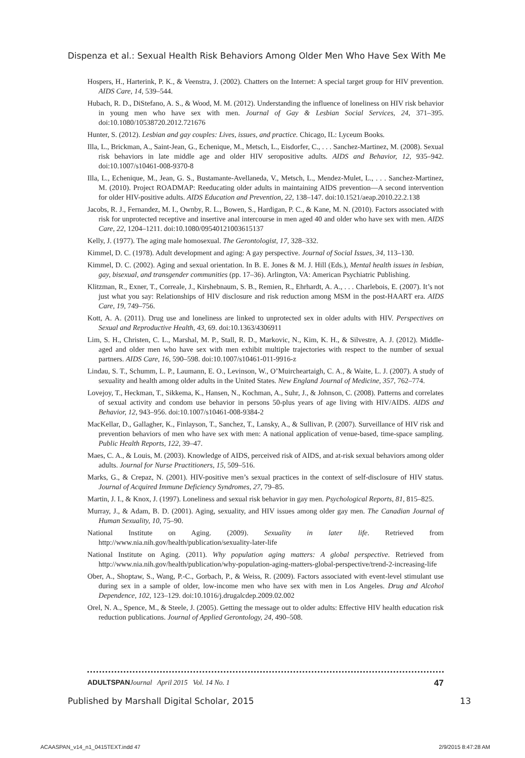Dispenza et al.: Sexual Health Risk Behaviors Among Older Men Who Have Sex With Me
Hospers, H., Harterink, P. K., & Veenstra, J. (2002). Chatters on the Internet: A special target group for HIV prevention. AIDS Care, 14, 539–544.
Hubach, R. D., DiStefano, A. S., & Wood, M. M. (2012). Understanding the influence of loneliness on HIV risk behavior in young men who have sex with men. Journal of Gay & Lesbian Social Services, 24, 371–395. doi:10.1080/10538720.2012.721676
Hunter, S. (2012). Lesbian and gay couples: Lives, issues, and practice. Chicago, IL: Lyceum Books.
Illa, L., Brickman, A., Saint-Jean, G., Echenique, M., Metsch, L., Eisdorfer, C., . . . Sanchez-Martinez, M. (2008). Sexual risk behaviors in late middle age and older HIV seropositive adults. AIDS and Behavior, 12, 935–942. doi:10.1007/s10461-008-9370-8
Illa, L., Echenique, M., Jean, G. S., Bustamante-Avellaneda, V., Metsch, L., Mendez-Mulet, L., . . . Sanchez-Martinez, M. (2010). Project ROADMAP: Reeducating older adults in maintaining AIDS prevention—A second intervention for older HIV-positive adults. AIDS Education and Prevention, 22, 138–147. doi:10.1521/aeap.2010.22.2.138
Jacobs, R. J., Fernandez, M. I., Ownby, R. L., Bowen, S., Hardigan, P. C., & Kane, M. N. (2010). Factors associated with risk for unprotected receptive and insertive anal intercourse in men aged 40 and older who have sex with men. AIDS Care, 22, 1204–1211. doi:10.1080/09540121003615137
Kelly, J. (1977). The aging male homosexual. The Gerontologist, 17, 328–332.
Kimmel, D. C. (1978). Adult development and aging: A gay perspective. Journal of Social Issues, 34, 113–130.
Kimmel, D. C. (2002). Aging and sexual orientation. In B. E. Jones & M. J. Hill (Eds.), Mental health issues in lesbian, gay, bisexual, and transgender communities (pp. 17–36). Arlington, VA: American Psychiatric Publishing.
Klitzman, R., Exner, T., Correale, J., Kirshebnaum, S. B., Remien, R., Ehrhardt, A. A., . . . Charlebois, E. (2007). It’s not just what you say: Relationships of HIV disclosure and risk reduction among MSM in the post-HAART era. AIDS Care, 19, 749–756.
Kott, A. A. (2011). Drug use and loneliness are linked to unprotected sex in older adults with HIV. Perspectives on Sexual and Reproductive Health, 43, 69. doi:10.1363/4306911
Lim, S. H., Christen, C. L., Marshal, M. P., Stall, R. D., Markovic, N., Kim, K. H., & Silvestre, A. J. (2012). Middle-aged and older men who have sex with men exhibit multiple trajectories with respect to the number of sexual partners. AIDS Care, 16, 590–598. doi:10.1007/s10461-011-9916-z
Lindau, S. T., Schumm, L. P., Laumann, E. O., Levinson, W., O’Muircheartaigh, C. A., & Waite, L. J. (2007). A study of sexuality and health among older adults in the United States. New England Journal of Medicine, 357, 762–774.
Lovejoy, T., Heckman, T., Sikkema, K., Hansen, N., Kochman, A., Suhr, J., & Johnson, C. (2008). Patterns and correlates of sexual activity and condom use behavior in persons 50-plus years of age living with HIV/AIDS. AIDS and Behavior, 12, 943–956. doi:10.1007/s10461-008-9384-2
MacKellar, D., Gallagher, K., Finlayson, T., Sanchez, T., Lansky, A., & Sullivan, P. (2007). Surveillance of HIV risk and prevention behaviors of men who have sex with men: A national application of venue-based, time-space sampling. Public Health Reports, 122, 39–47.
Maes, C. A., & Louis, M. (2003). Knowledge of AIDS, perceived risk of AIDS, and at-risk sexual behaviors among older adults. Journal for Nurse Practitioners, 15, 509–516.
Marks, G., & Crepaz, N. (2001). HIV-positive men’s sexual practices in the context of self-disclosure of HIV status. Journal of Acquired Immune Deficiency Syndromes, 27, 79–85.
Martin, J. I., & Knox, J. (1997). Loneliness and sexual risk behavior in gay men. Psychological Reports, 81, 815–825.
Murray, J., & Adam, B. D. (2001). Aging, sexuality, and HIV issues among older gay men. The Canadian Journal of Human Sexuality, 10, 75–90.
National Institute on Aging. (2009). Sexuality in later life. Retrieved from http://www.nia.nih.gov/health/publication/sexuality-later-life
National Institute on Aging. (2011). Why population aging matters: A global perspective. Retrieved from http://www.nia.nih.gov/health/publication/why-population-aging-matters-global-perspective/trend-2-increasing-life
Ober, A., Shoptaw, S., Wang, P.-C., Gorbach, P., & Weiss, R. (2009). Factors associated with event-level stimulant use during sex in a sample of older, low-income men who have sex with men in Los Angeles. Drug and Alcohol Dependence, 102, 123–129. doi:10.1016/j.drugalcdep.2009.02.002
Orel, N. A., Spence, M., & Steele, J. (2005). Getting the message out to older adults: Effective HIV health education risk reduction publications. Journal of Applied Gerontology, 24, 490–508.
ADULTSPAN Journal April 2015 Vol. 14 No. 1 47
Published by Marshall Digital Scholar, 2015 13
ACAASPAN_v14_n1_0415TEXT.indd 47 2/9/2015 8:47:28 AM